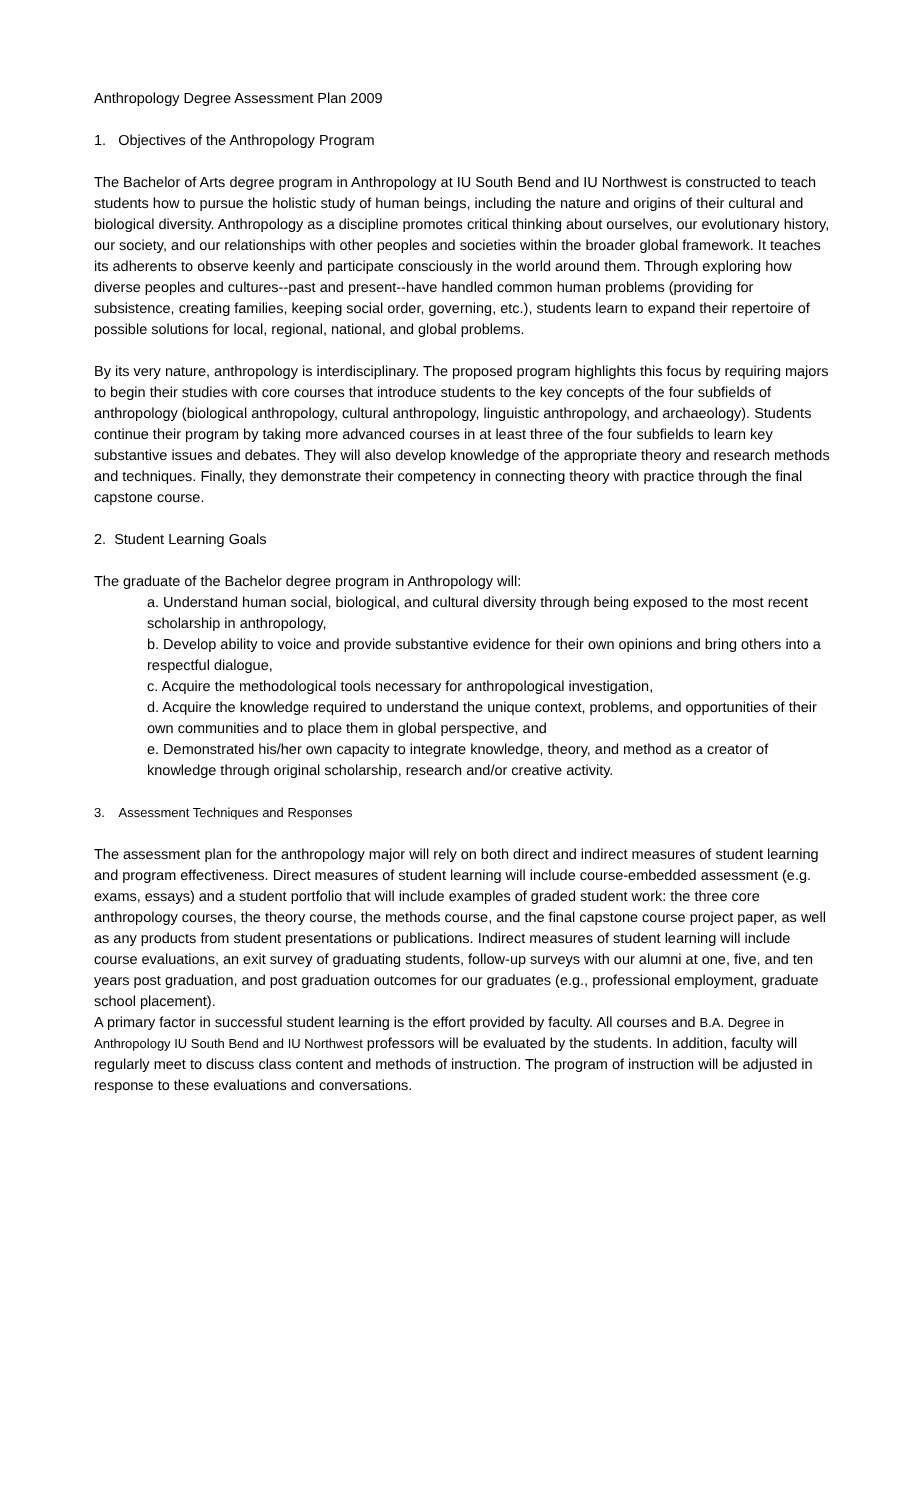Anthropology Degree Assessment Plan 2009
1. Objectives of the Anthropology Program
The Bachelor of Arts degree program in Anthropology at IU South Bend and IU Northwest is constructed to teach students how to pursue the holistic study of human beings, including the nature and origins of their cultural and biological diversity. Anthropology as a discipline promotes critical thinking about ourselves, our evolutionary history, our society, and our relationships with other peoples and societies within the broader global framework. It teaches its adherents to observe keenly and participate consciously in the world around them. Through exploring how diverse peoples and cultures--past and present--have handled common human problems (providing for subsistence, creating families, keeping social order, governing, etc.), students learn to expand their repertoire of possible solutions for local, regional, national, and global problems.
By its very nature, anthropology is interdisciplinary. The proposed program highlights this focus by requiring majors to begin their studies with core courses that introduce students to the key concepts of the four subfields of anthropology (biological anthropology, cultural anthropology, linguistic anthropology, and archaeology). Students continue their program by taking more advanced courses in at least three of the four subfields to learn key substantive issues and debates. They will also develop knowledge of the appropriate theory and research methods and techniques. Finally, they demonstrate their competency in connecting theory with practice through the final capstone course.
2. Student Learning Goals
The graduate of the Bachelor degree program in Anthropology will:
a. Understand human social, biological, and cultural diversity through being exposed to the most recent scholarship in anthropology,
b. Develop ability to voice and provide substantive evidence for their own opinions and bring others into a respectful dialogue,
c. Acquire the methodological tools necessary for anthropological investigation,
d. Acquire the knowledge required to understand the unique context, problems, and opportunities of their own communities and to place them in global perspective, and
e. Demonstrated his/her own capacity to integrate knowledge, theory, and method as a creator of knowledge through original scholarship, research and/or creative activity.
3. Assessment Techniques and Responses
The assessment plan for the anthropology major will rely on both direct and indirect measures of student learning and program effectiveness. Direct measures of student learning will include course-embedded assessment (e.g. exams, essays) and a student portfolio that will include examples of graded student work: the three core anthropology courses, the theory course, the methods course, and the final capstone course project paper, as well as any products from student presentations or publications. Indirect measures of student learning will include course evaluations, an exit survey of graduating students, follow-up surveys with our alumni at one, five, and ten years post graduation, and post graduation outcomes for our graduates (e.g., professional employment, graduate school placement).
A primary factor in successful student learning is the effort provided by faculty. All courses and B.A. Degree in Anthropology IU South Bend and IU Northwest professors will be evaluated by the students. In addition, faculty will regularly meet to discuss class content and methods of instruction. The program of instruction will be adjusted in response to these evaluations and conversations.